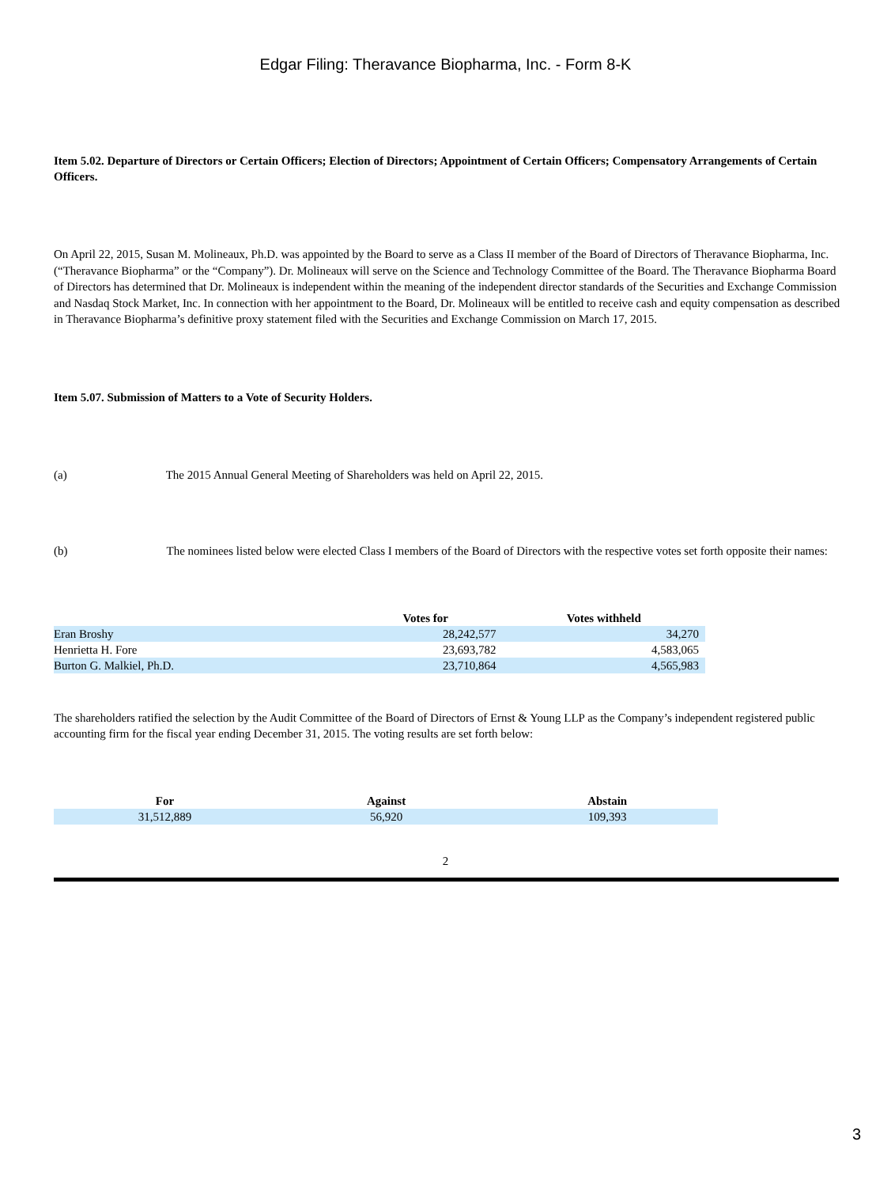Edgar Filing: Theravance Biopharma, Inc. - Form 8-K
Item 5.02. Departure of Directors or Certain Officers; Election of Directors; Appointment of Certain Officers; Compensatory Arrangements of Certain Officers.
On April 22, 2015, Susan M. Molineaux, Ph.D. was appointed by the Board to serve as a Class II member of the Board of Directors of Theravance Biopharma, Inc. (“Theravance Biopharma” or the “Company”). Dr. Molineaux will serve on the Science and Technology Committee of the Board. The Theravance Biopharma Board of Directors has determined that Dr. Molineaux is independent within the meaning of the independent director standards of the Securities and Exchange Commission and Nasdaq Stock Market, Inc. In connection with her appointment to the Board, Dr. Molineaux will be entitled to receive cash and equity compensation as described in Theravance Biopharma’s definitive proxy statement filed with the Securities and Exchange Commission on March 17, 2015.
Item 5.07. Submission of Matters to a Vote of Security Holders.
(a) The 2015 Annual General Meeting of Shareholders was held on April 22, 2015.
(b) The nominees listed below were elected Class I members of the Board of Directors with the respective votes set forth opposite their names:
| | Votes for | Votes withheld |
| --- | --- | --- |
| Eran Broshy | 28,242,577 | 34,270 |
| Henrietta H. Fore | 23,693,782 | 4,583,065 |
| Burton G. Malkiel, Ph.D. | 23,710,864 | 4,565,983 |
The shareholders ratified the selection by the Audit Committee of the Board of Directors of Ernst & Young LLP as the Company’s independent registered public accounting firm for the fiscal year ending December 31, 2015. The voting results are set forth below:
| For | Against | Abstain |
| --- | --- | --- |
| 31,512,889 | 56,920 | 109,393 |
2
3